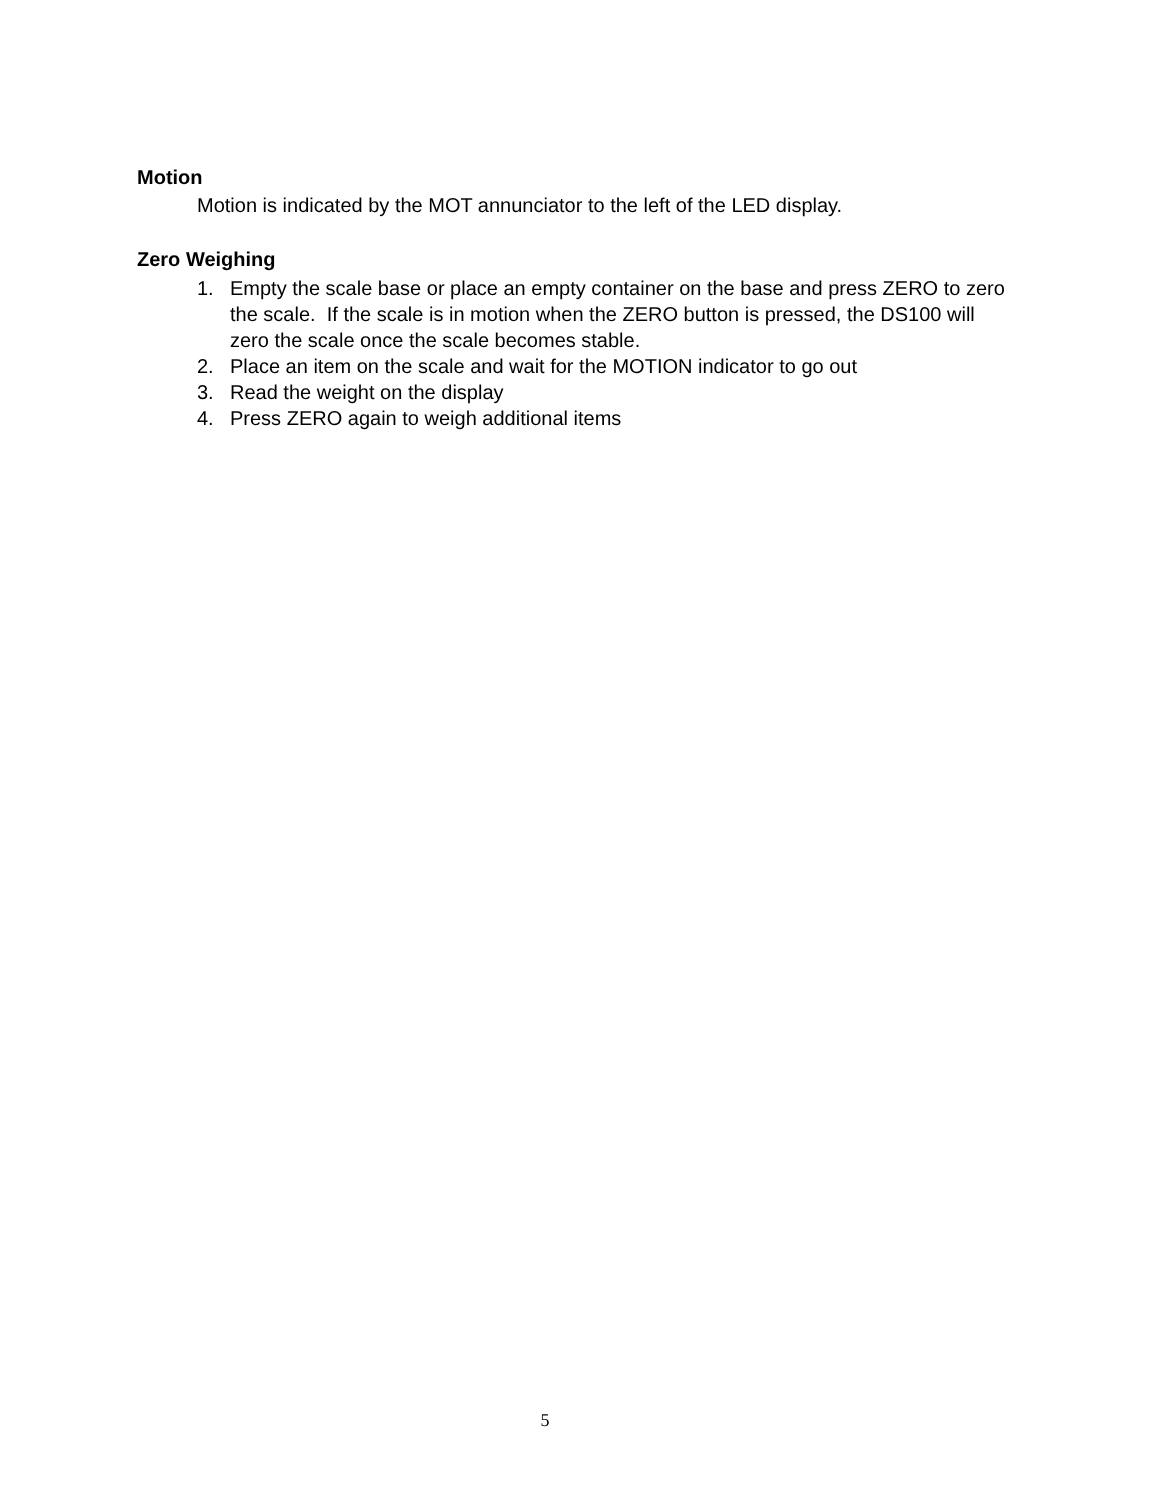Motion
Motion is indicated by the MOT annunciator to the left of the LED display.
Zero Weighing
1. Empty the scale base or place an empty container on the base and press ZERO to zero the scale. If the scale is in motion when the ZERO button is pressed, the DS100 will zero the scale once the scale becomes stable.
2. Place an item on the scale and wait for the MOTION indicator to go out
3. Read the weight on the display
4. Press ZERO again to weigh additional items
5